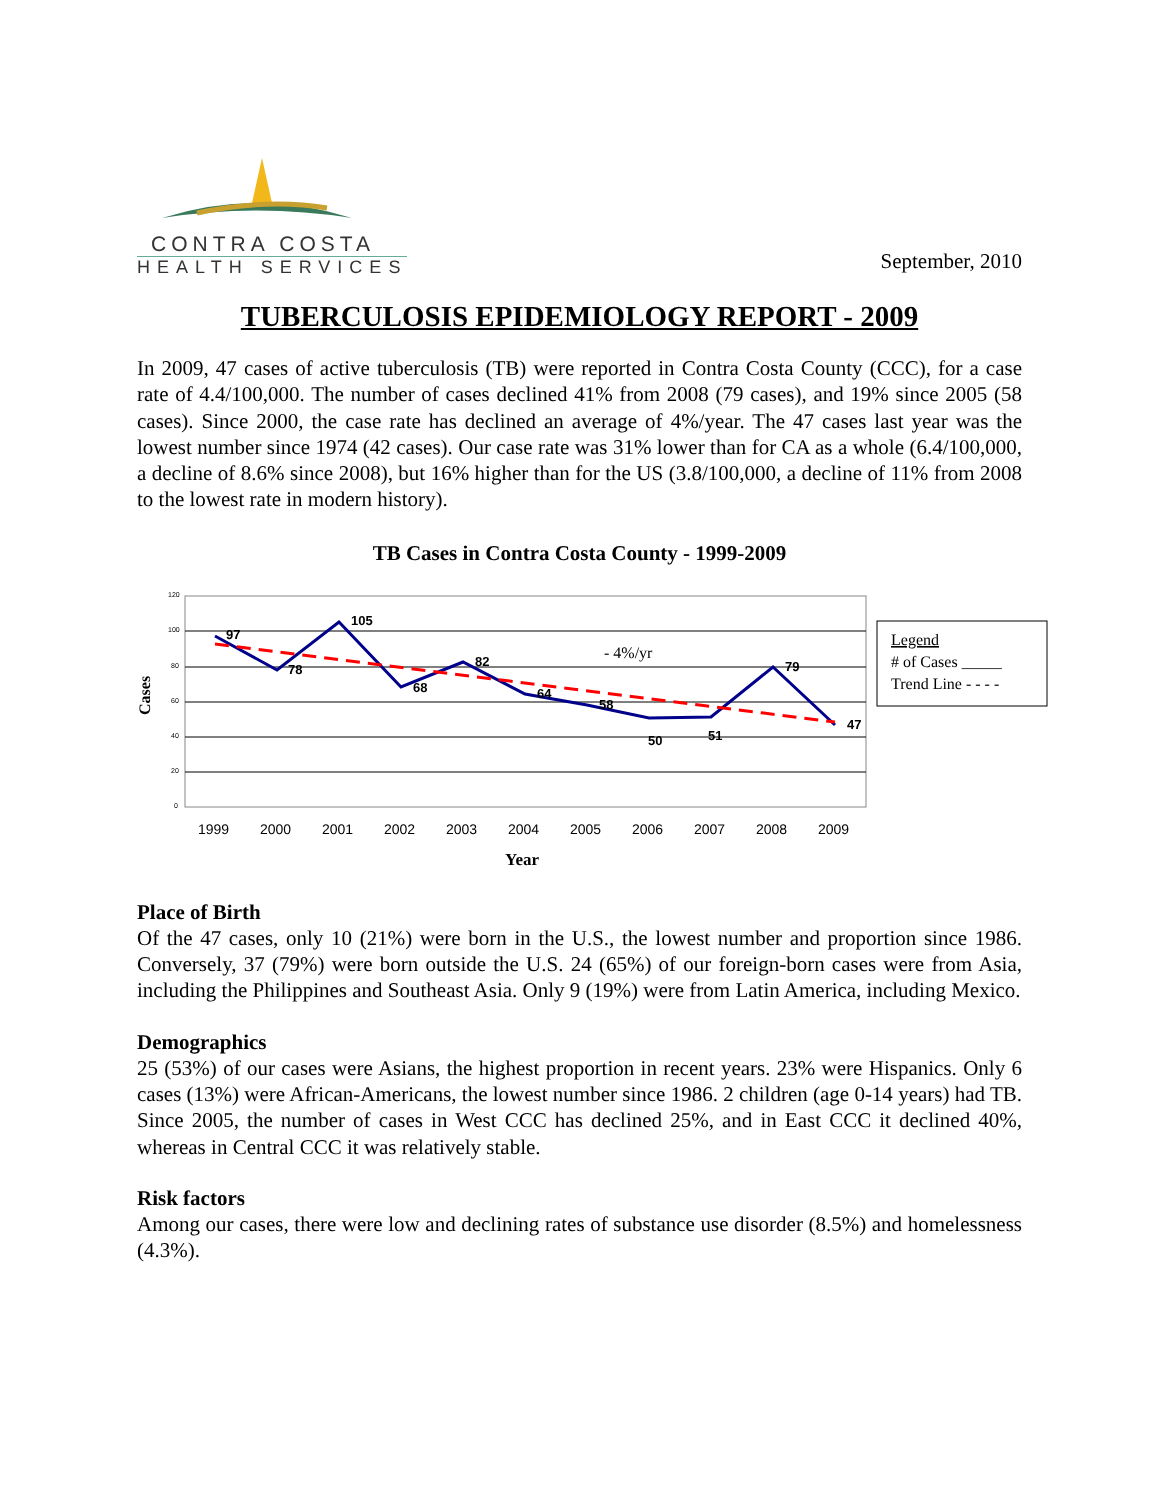CONTRA COSTA
HEALTH SERVICES
September, 2010
TUBERCULOSIS EPIDEMIOLOGY REPORT - 2009
In 2009, 47 cases of active tuberculosis (TB) were reported in Contra Costa County (CCC), for a case rate of 4.4/100,000. The number of cases declined 41% from 2008 (79 cases), and 19% since 2005 (58 cases). Since 2000, the case rate has declined an average of 4%/year. The 47 cases last year was the lowest number since 1974 (42 cases). Our case rate was 31% lower than for CA as a whole (6.4/100,000, a decline of 8.6% since 2008), but 16% higher than for the US (3.8/100,000, a decline of 11% from 2008 to the lowest rate in modern history).
TB Cases in Contra Costa County - 1999-2009
Cases
120
100
80
60
40
20
0
97
78
105
68
82
64
58
50
51
79
47
- 4%/yr
1999
2000
2001
2002
2003
2004
2005
2006
2007
2008
2009
Year
Legend
# of Cases _____
Trend Line - - - -
Place of Birth
Of the 47 cases, only 10 (21%) were born in the U.S., the lowest number and proportion since 1986. Conversely, 37 (79%) were born outside the U.S. 24 (65%) of our foreign-born cases were from Asia, including the Philippines and Southeast Asia. Only 9 (19%) were from Latin America, including Mexico.
Demographics
25 (53%) of our cases were Asians, the highest proportion in recent years. 23% were Hispanics. Only 6 cases (13%) were African-Americans, the lowest number since 1986. 2 children (age 0-14 years) had TB. Since 2005, the number of cases in West CCC has declined 25%, and in East CCC it declined 40%, whereas in Central CCC it was relatively stable.
Risk factors
Among our cases, there were low and declining rates of substance use disorder (8.5%) and homelessness (4.3%).